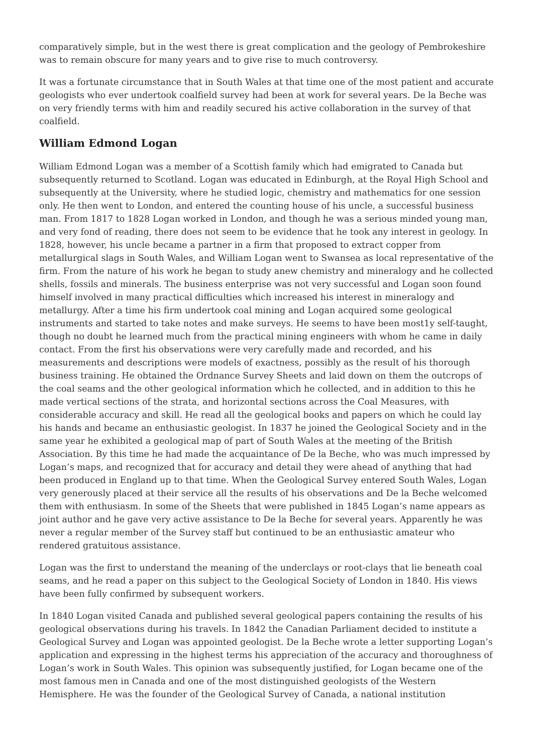comparatively simple, but in the west there is great complication and the geology of Pembrokeshire was to remain obscure for many years and to give rise to much controversy.
It was a fortunate circumstance that in South Wales at that time one of the most patient and accurate geologists who ever undertook coalfield survey had been at work for several years. De la Beche was on very friendly terms with him and readily secured his active collaboration in the survey of that coalfield.
William Edmond Logan
William Edmond Logan was a member of a Scottish family which had emigrated to Canada but subsequently returned to Scotland. Logan was educated in Edinburgh, at the Royal High School and subsequently at the University, where he studied logic, chemistry and mathematics for one session only. He then went to London, and entered the counting house of his uncle, a successful business man. From 1817 to 1828 Logan worked in London, and though he was a serious minded young man, and very fond of reading, there does not seem to be evidence that he took any interest in geology. In 1828, however, his uncle became a partner in a firm that proposed to extract copper from metallurgical slags in South Wales, and William Logan went to Swansea as local representative of the firm. From the nature of his work he began to study anew chemistry and mineralogy and he collected shells, fossils and minerals. The business enterprise was not very successful and Logan soon found himself involved in many practical difficulties which increased his interest in mineralogy and metallurgy. After a time his firm undertook coal mining and Logan acquired some geological instruments and started to take notes and make surveys. He seems to have been most1y self-taught, though no doubt he learned much from the practical mining engineers with whom he came in daily contact. From the first his observations were very carefully made and recorded, and his measurements and descriptions were models of exactness, possibly as the result of his thorough business training. He obtained the Ordnance Survey Sheets and laid down on them the outcrops of the coal seams and the other geological information which he collected, and in addition to this he made vertical sections of the strata, and horizontal sections across the Coal Measures, with considerable accuracy and skill. He read all the geological books and papers on which he could lay his hands and became an enthusiastic geologist. In 1837 he joined the Geological Society and in the same year he exhibited a geological map of part of South Wales at the meeting of the British Association. By this time he had made the acquaintance of De la Beche, who was much impressed by Logan’s maps, and recognized that for accuracy and detail they were ahead of anything that had been produced in England up to that time. When the Geological Survey entered South Wales, Logan very generously placed at their service all the results of his observations and De la Beche welcomed them with enthusiasm. In some of the Sheets that were published in 1845 Logan’s name appears as joint author and he gave very active assistance to De la Beche for several years. Apparently he was never a regular member of the Survey staff but continued to be an enthusiastic amateur who rendered gratuitous assistance.
Logan was the first to understand the meaning of the underclays or root-clays that lie beneath coal seams, and he read a paper on this subject to the Geological Society of London in 1840. His views have been fully confirmed by subsequent workers.
In 1840 Logan visited Canada and published several geological papers containing the results of his geological observations during his travels. In 1842 the Canadian Parliament decided to institute a Geological Survey and Logan was appointed geologist. De la Beche wrote a letter supporting Logan’s application and expressing in the highest terms his appreciation of the accuracy and thoroughness of Logan’s work in South Wales. This opinion was subsequently justified, for Logan became one of the most famous men in Canada and one of the most distinguished geologists of the Western Hemisphere. He was the founder of the Geological Survey of Canada, a national institution